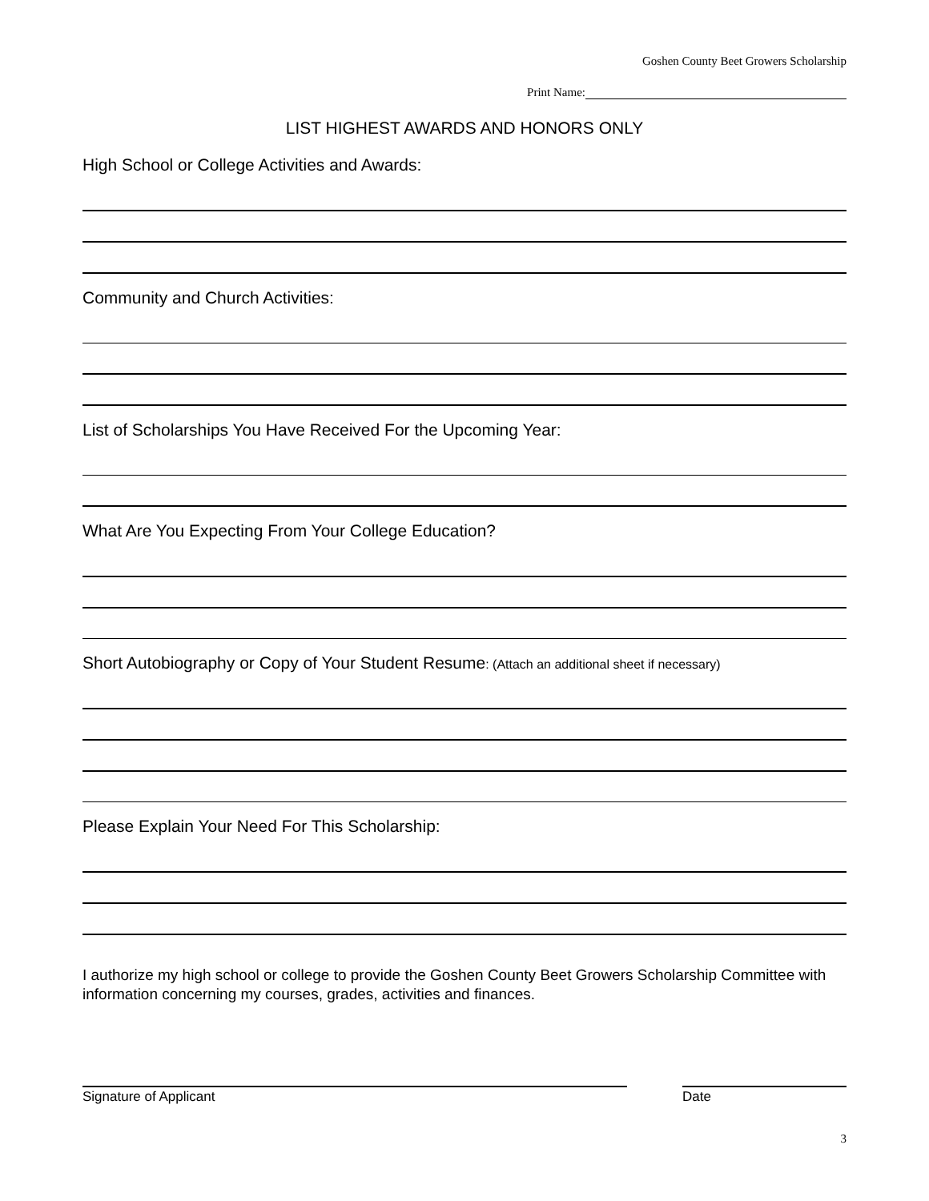Goshen County Beet Growers Scholarship
Print Name:
LIST HIGHEST AWARDS AND HONORS ONLY
High School or College Activities and Awards:
Community and Church Activities:
List of Scholarships You Have Received For the Upcoming Year:
What Are You Expecting From Your College Education?
Short Autobiography or Copy of Your Student Resume: (Attach an additional sheet if necessary)
Please Explain Your Need For This Scholarship:
I authorize my high school or college to provide the Goshen County Beet Growers Scholarship Committee with information concerning my courses, grades, activities and finances.
Signature of Applicant Date
3